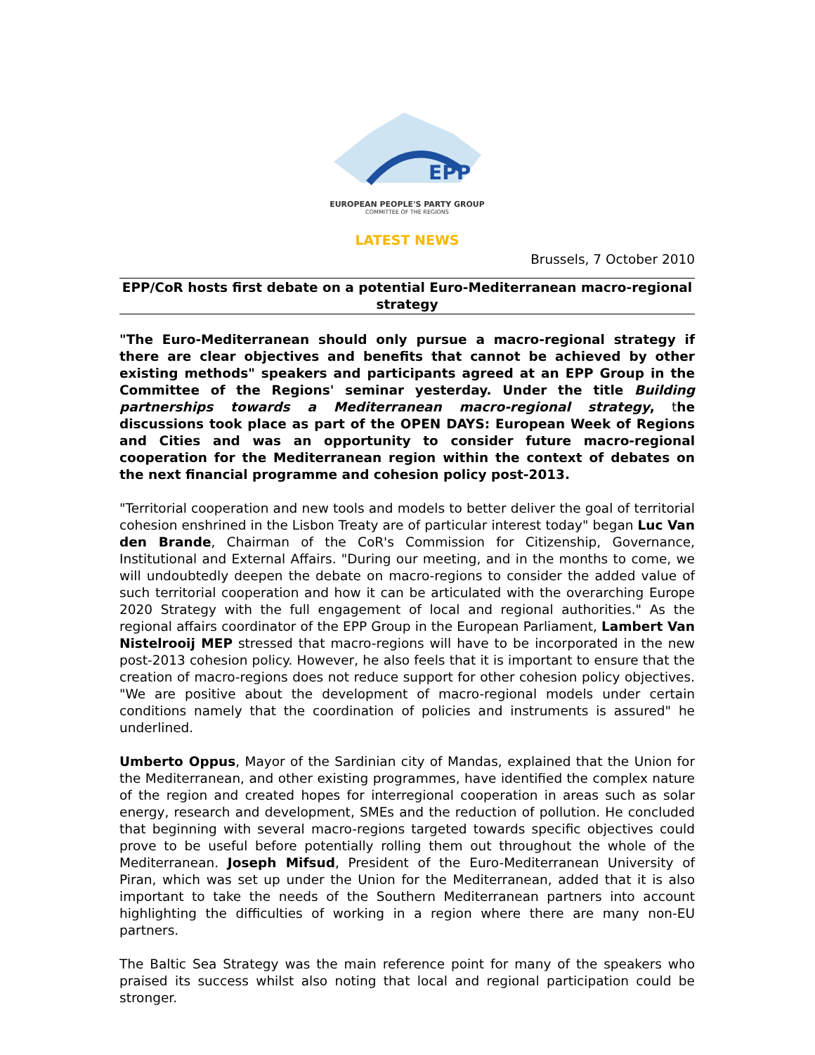EPP
EUROPEAN PEOPLE'S PARTY GROUP
COMMITTEE OF THE REGIONS
LATEST NEWS
Brussels, 7 October 2010
EPP/CoR hosts first debate on a potential Euro-Mediterranean macro-regional strategy
"The Euro-Mediterranean should only pursue a macro-regional strategy if there are clear objectives and benefits that cannot be achieved by other existing methods" speakers and participants agreed at an EPP Group in the Committee of the Regions' seminar yesterday. Under the title Building partnerships towards a Mediterranean macro-regional strategy, the discussions took place as part of the OPEN DAYS: European Week of Regions and Cities and was an opportunity to consider future macro-regional cooperation for the Mediterranean region within the context of debates on the next financial programme and cohesion policy post-2013.
"Territorial cooperation and new tools and models to better deliver the goal of territorial cohesion enshrined in the Lisbon Treaty are of particular interest today" began Luc Van den Brande, Chairman of the CoR's Commission for Citizenship, Governance, Institutional and External Affairs. "During our meeting, and in the months to come, we will undoubtedly deepen the debate on macro-regions to consider the added value of such territorial cooperation and how it can be articulated with the overarching Europe 2020 Strategy with the full engagement of local and regional authorities." As the regional affairs coordinator of the EPP Group in the European Parliament, Lambert Van Nistelrooij MEP stressed that macro-regions will have to be incorporated in the new post-2013 cohesion policy. However, he also feels that it is important to ensure that the creation of macro-regions does not reduce support for other cohesion policy objectives. "We are positive about the development of macro-regional models under certain conditions namely that the coordination of policies and instruments is assured" he underlined.
Umberto Oppus, Mayor of the Sardinian city of Mandas, explained that the Union for the Mediterranean, and other existing programmes, have identified the complex nature of the region and created hopes for interregional cooperation in areas such as solar energy, research and development, SMEs and the reduction of pollution. He concluded that beginning with several macro-regions targeted towards specific objectives could prove to be useful before potentially rolling them out throughout the whole of the Mediterranean. Joseph Mifsud, President of the Euro-Mediterranean University of Piran, which was set up under the Union for the Mediterranean, added that it is also important to take the needs of the Southern Mediterranean partners into account highlighting the difficulties of working in a region where there are many non-EU partners.
The Baltic Sea Strategy was the main reference point for many of the speakers who praised its success whilst also noting that local and regional participation could be stronger.